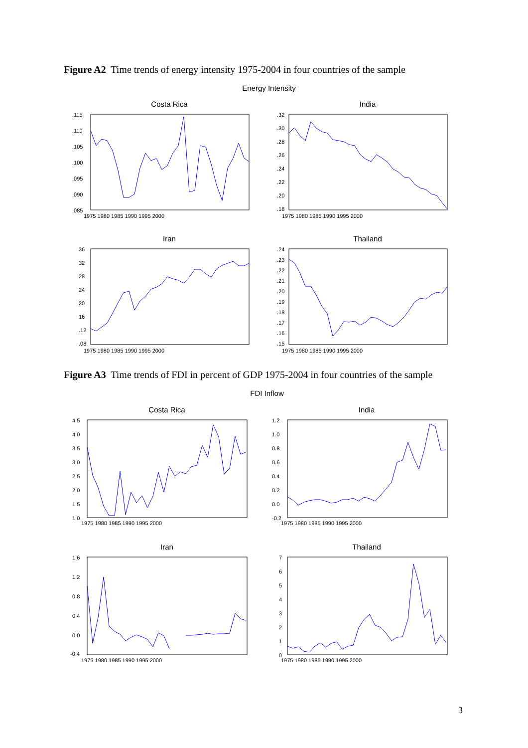Figure A2 Time trends of energy intensity 1975-2004 in four countries of the sample
Energy Intensity
Costa Rica
.115
.110
.105
.100
.095
.090
.085
1975 1980 1985 1990 1995 2000
India
.32
.30
.28
.26
.24
.22
.20
.18
1975 1980 1985 1990 1995 2000
Iran
36
32
28
24
20
16
.12
.08
1975 1980 1985 1990 1995 2000
Thailand
.24
.23
.22
.21
.20
.19
.18
.17
.16
.15
1975 1980 1985 1990 1995 2000
Figure A3 Time trends of FDI in percent of GDP 1975-2004 in four countries of the sample
FDI Inflow
Costa Rica
4.5
4.0
3.5
3.0
2.5
2.0
1.5
1.0
1975 1980 1985 1990 1995 2000
India
1.2
1.0
0.8
0.6
0.4
0.2
0.0
-0.2
1975 1980 1985 1990 1995 2000
Iran
1.6
1.2
0.8
0.4
0.0
-0.4
1975 1980 1985 1990 1995 2000
Thailand
7
6
5
4
3
2
1
0
1975 1980 1985 1990 1995 2000
3